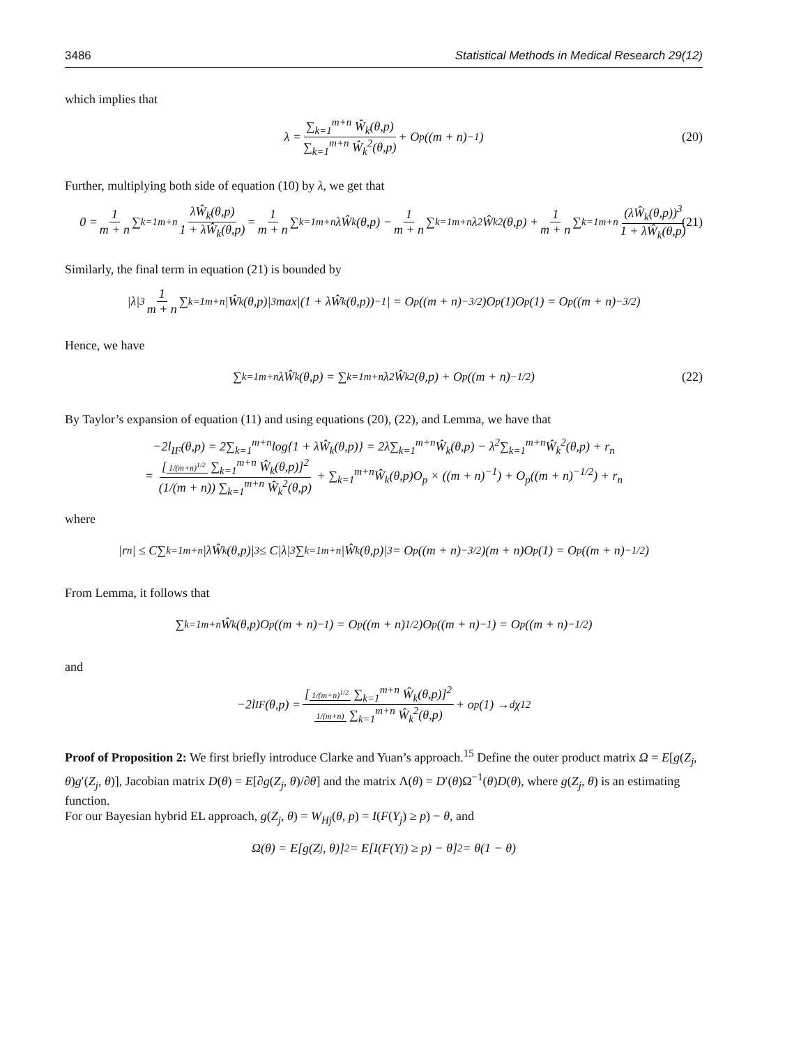3486 Statistical Methods in Medical Research 29(12)
which implies that
λ = ∑<sub>k=1</sub><sup>m+n</sup> Ŵ<sub>k</sub>(θ,p) ∑<sub>k=1</sub><sup>m+n</sup> Ŵ<sub>k</sub><sup>2</sup>(θ,p) + O<sub>p</sub>((m + n)<sup>−1</sup>) (20)
Further, multiplying both side of equation (10) by λ, we get that
0 = 1 m + n ∑<sub>k=1</sub><sup>m+n</sup> λŴ<sub>k</sub>(θ,p) 1 + λŴ<sub>k</sub>(θ,p) = 1 m + n ∑<sub>k=1</sub><sup>m+n</sup>λŴ<sub>k</sub>(θ,p) − 1 m + n ∑<sub>k=1</sub><sup>m+n</sup>λ<sup>2</sup>Ŵ<sub>k</sub><sup>2</sup>(θ,p) + 1 m + n ∑<sub>k=1</sub><sup>m+n</sup> (λŴ<sub>k</sub>(θ,p))<sup>3</sup> 1 + λŴ<sub>k</sub>(θ,p) (21)
Similarly, the final term in equation (21) is bounded by
|λ|<sup>3</sup> 1 m + n ∑<sub>k=1</sub><sup>m+n</sup>|Ŵ<sub>k</sub>(θ,p)|<sup>3</sup>max|(1 + λŴ<sub>k</sub>(θ,p))<sup>−1</sup>| = O<sub>p</sub>((m + n)<sup>−3/2</sup>)O<sub>p</sub>(1)O<sub>p</sub>(1) = O<sub>p</sub>((m + n)<sup>−3/2</sup>)
Hence, we have
∑<sub>k=1</sub><sup>m+n</sup> λŴ<sub>k</sub>(θ,p) = ∑<sub>k=1</sub><sup>m+n</sup> λ<sup>2</sup>Ŵ<sub>k</sub><sup>2</sup>(θ,p) + O<sub>p</sub>((m + n)<sup>−1/2</sup>) (22)
By Taylor’s expansion of equation (11) and using equations (20), (22), and Lemma, we have that
−2l<sub>IF</sub>(θ,p) = 2∑<sub>k=1</sub><sup>m+n</sup>log{1 + λŴ<sub>k</sub>(θ,p)} = 2λ∑<sub>k=1</sub><sup>m+n</sup>Ŵ<sub>k</sub>(θ,p) − λ<sup>2</sup>∑<sub>k=1</sub><sup>m+n</sup>Ŵ<sub>k</sub><sup>2</sup>(θ,p) + r<sub>n</sub>
= [1/(m+n)<sup>1/2</sup> ∑<sub>k=1</sub><sup>m+n</sup> Ŵ<sub>k</sub>(θ,p)]<sup>2</sup> (1/(m + n)) ∑<sub>k=1</sub><sup>m+n</sup> Ŵ<sub>k</sub><sup>2</sup>(θ,p) + ∑<sub>k=1</sub><sup>m+n</sup>Ŵ<sub>k</sub>(θ,p)O<sub>p</sub> × ((m + n)<sup>−1</sup>) + O<sub>p</sub>((m + n)<sup>−1/2</sup>) + r<sub>n</sub>
where
|r<sub>n</sub>| ≤ C∑<sub>k=1</sub><sup>m+n</sup>|λŴ<sub>k</sub>(θ,p)|<sup>3</sup> ≤ C|λ|<sup>3</sup>∑<sub>k=1</sub><sup>m+n</sup>|Ŵ<sub>k</sub>(θ,p)|<sup>3</sup> = O<sub>p</sub>((m + n)<sup>−3/2</sup>)(m + n)O<sub>p</sub>(1) = O<sub>p</sub>((m + n)<sup>−1/2</sup>)
From Lemma, it follows that
∑<sub>k=1</sub><sup>m+n</sup>Ŵ<sub>k</sub>(θ,p)O<sub>p</sub>((m + n)<sup>−1</sup>) = O<sub>p</sub>((m + n)<sup>1/2</sup>)O<sub>p</sub>((m + n)<sup>−1</sup>) = O<sub>p</sub>((m + n)<sup>−1/2</sup>)
and
−2l<sub>IF</sub>(θ,p) = [1/(m+n)<sup>1/2</sup> ∑<sub>k=1</sub><sup>m+n</sup> Ŵ<sub>k</sub>(θ,p)]<sup>2</sup> 1/(m+n) ∑<sub>k=1</sub><sup>m+n</sup> Ŵ<sub>k</sub><sup>2</sup>(θ,p) + o<sub>p</sub>(1) →<sup>d</sup> χ<sub>1</sub><sup>2</sup>
Proof of Proposition 2: We first briefly introduce Clarke and Yuan’s approach.<sup>15</sup> Define the outer product matrix Ω = E[g(Z<sub>j</sub>, θ)g′(Z<sub>j</sub>, θ)], Jacobian matrix D(θ) = E[∂g(Z<sub>j</sub>, θ)/∂θ] and the matrix Λ(θ) = D′(θ)Ω<sup>−1</sup>(θ)D(θ), where g(Z<sub>j</sub>, θ) is an estimating function.
For our Bayesian hybrid EL approach, g(Z<sub>j</sub>, θ) = W<sub>Hj</sub>(θ, p) = I(F(Y<sub>j</sub>) ≥ p) − θ, and
Ω(θ) = E[g(Z<sub>j</sub>, θ)]<sup>2</sup> = E[I(F(Y<sub>j</sub>) ≥ p) − θ]<sup>2</sup> = θ(1 − θ)